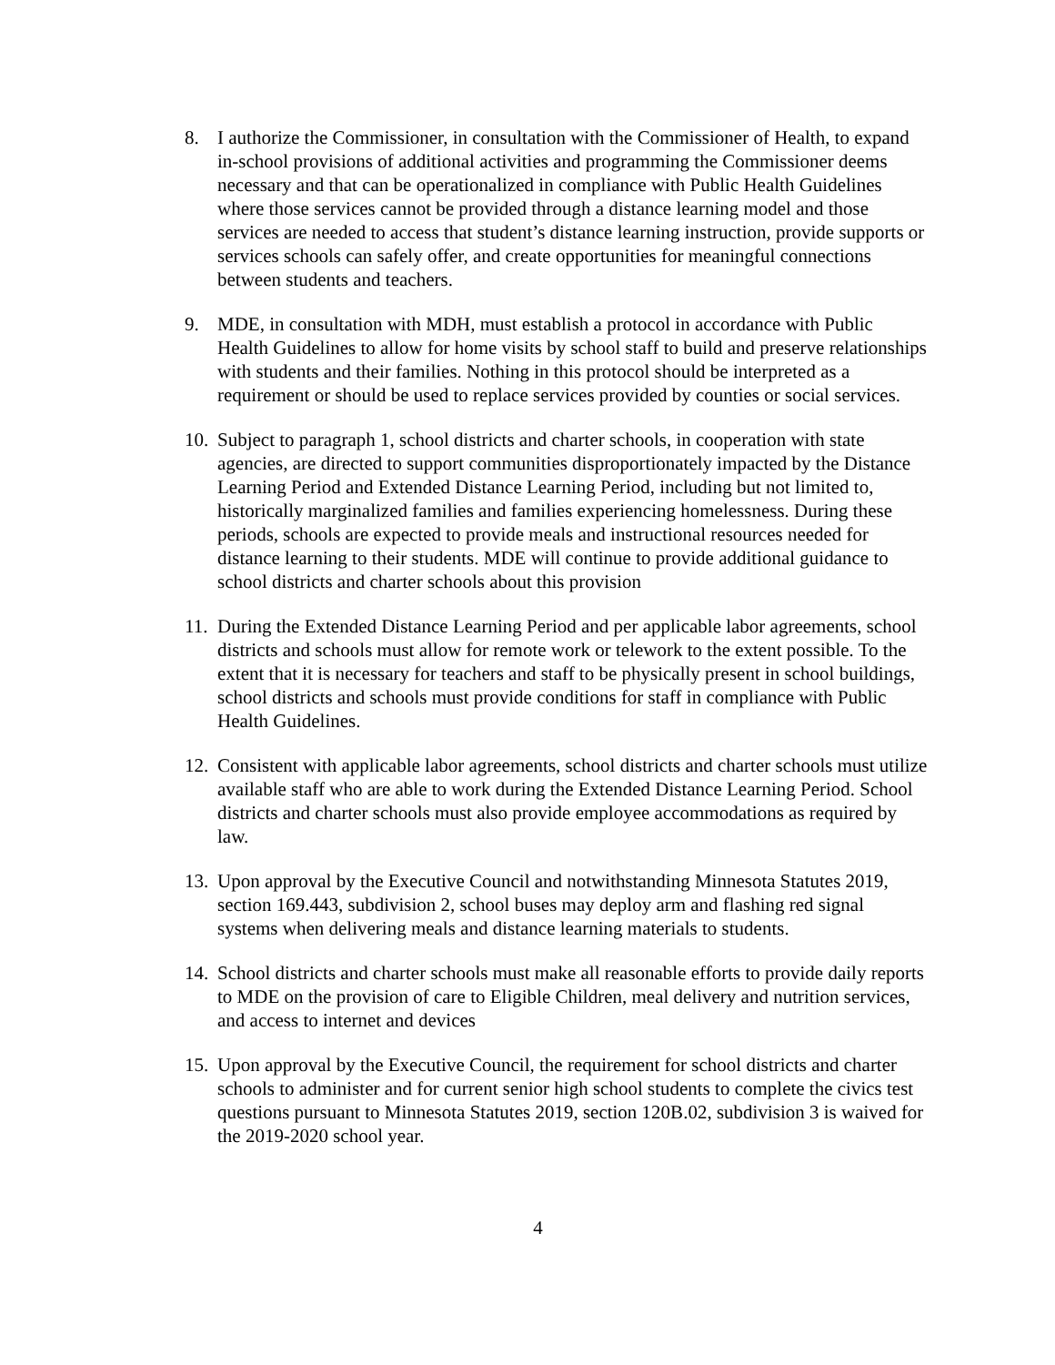8. I authorize the Commissioner, in consultation with the Commissioner of Health, to expand in-school provisions of additional activities and programming the Commissioner deems necessary and that can be operationalized in compliance with Public Health Guidelines where those services cannot be provided through a distance learning model and those services are needed to access that student’s distance learning instruction, provide supports or services schools can safely offer, and create opportunities for meaningful connections between students and teachers.
9. MDE, in consultation with MDH, must establish a protocol in accordance with Public Health Guidelines to allow for home visits by school staff to build and preserve relationships with students and their families. Nothing in this protocol should be interpreted as a requirement or should be used to replace services provided by counties or social services.
10.
Subject to paragraph 1, school districts and charter schools, in cooperation with state agencies, are directed to support communities disproportionately impacted by the Distance Learning Period and Extended Distance Learning Period, including but not limited to, historically marginalized families and families experiencing homelessness. During these periods, schools are expected to provide meals and instructional resources needed for distance learning to their students. MDE will continue to provide additional guidance to school districts and charter schools about this provision
11.
During the Extended Distance Learning Period and per applicable labor agreements, school districts and schools must allow for remote work or telework to the extent possible. To the extent that it is necessary for teachers and staff to be physically present in school buildings, school districts and schools must provide conditions for staff in compliance with Public Health Guidelines.
12.
Consistent with applicable labor agreements, school districts and charter schools must utilize available staff who are able to work during the Extended Distance Learning Period. School districts and charter schools must also provide employee accommodations as required by law.
13.
Upon approval by the Executive Council and notwithstanding Minnesota Statutes 2019, section 169.443, subdivision 2, school buses may deploy arm and flashing red signal systems when delivering meals and distance learning materials to students.
14.
School districts and charter schools must make all reasonable efforts to provide daily reports to MDE on the provision of care to Eligible Children, meal delivery and nutrition services, and access to internet and devices
15.
Upon approval by the Executive Council, the requirement for school districts and charter schools to administer and for current senior high school students to complete the civics test questions pursuant to Minnesota Statutes 2019, section 120B.02, subdivision 3 is waived for the 2019-2020 school year.
4